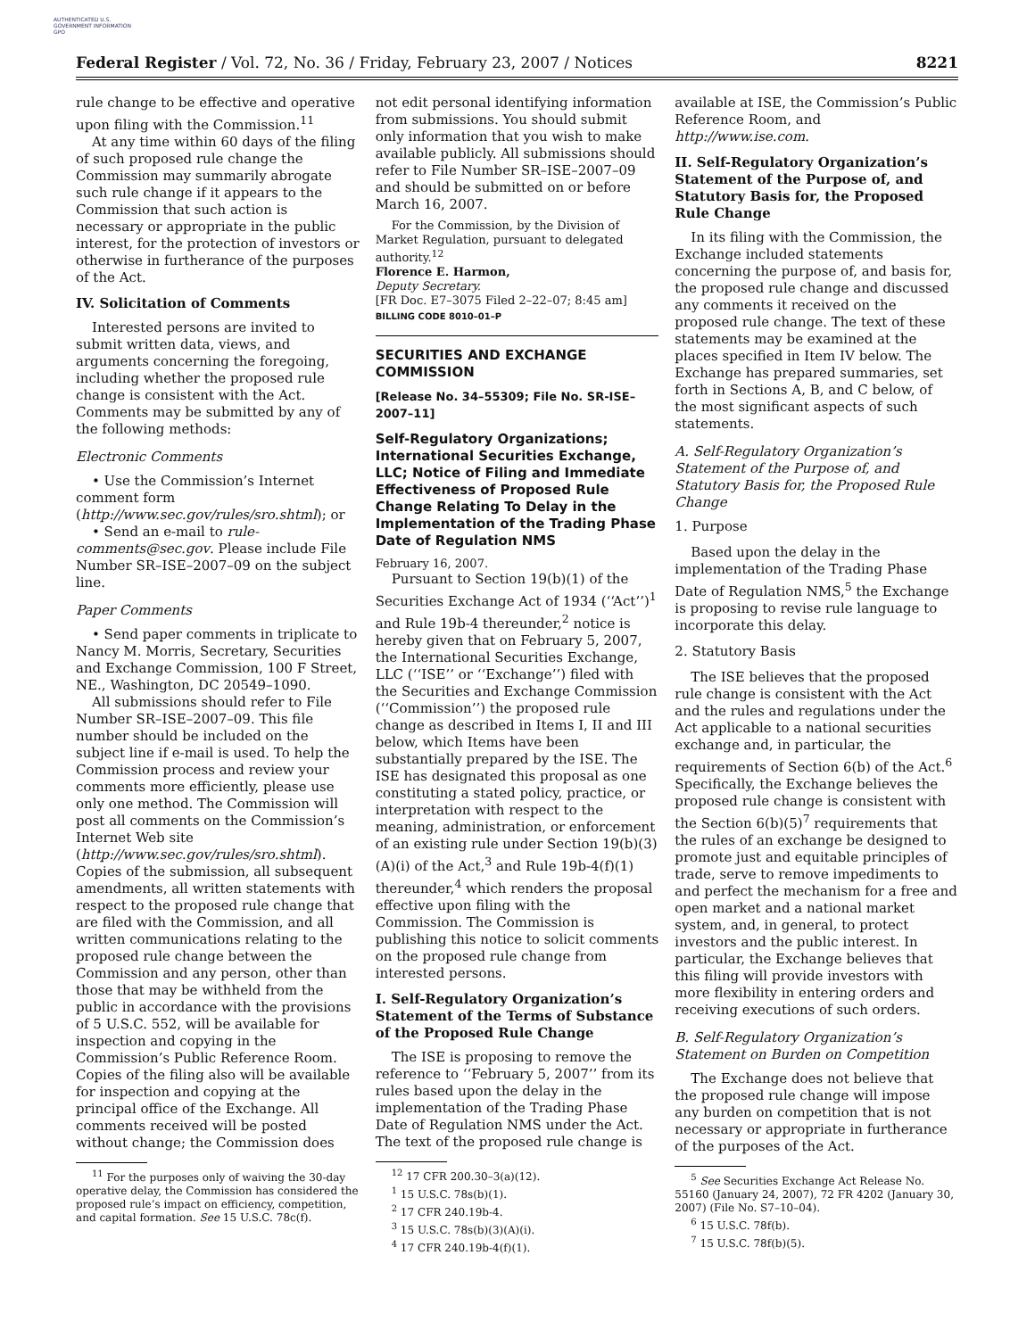AUTHENTICATED U.S. GOVERNMENT INFORMATION GPO
Federal Register / Vol. 72, No. 36 / Friday, February 23, 2007 / Notices 8221
rule change to be effective and operative upon filing with the Commission.<sup>11</sup>
At any time within 60 days of the filing of such proposed rule change the Commission may summarily abrogate such rule change if it appears to the Commission that such action is necessary or appropriate in the public interest, for the protection of investors or otherwise in furtherance of the purposes of the Act.
IV. Solicitation of Comments
Interested persons are invited to submit written data, views, and arguments concerning the foregoing, including whether the proposed rule change is consistent with the Act. Comments may be submitted by any of the following methods:
Electronic Comments
• Use the Commission’s Internet comment form (http://www.sec.gov/rules/sro.shtml); or
• Send an e-mail to rule-comments@sec.gov. Please include File Number SR–ISE–2007–09 on the subject line.
Paper Comments
• Send paper comments in triplicate to Nancy M. Morris, Secretary, Securities and Exchange Commission, 100 F Street, NE., Washington, DC 20549–1090.
All submissions should refer to File Number SR–ISE–2007–09. This file number should be included on the subject line if e-mail is used. To help the Commission process and review your comments more efficiently, please use only one method. The Commission will post all comments on the Commission’s Internet Web site (http://www.sec.gov/rules/sro.shtml). Copies of the submission, all subsequent amendments, all written statements with respect to the proposed rule change that are filed with the Commission, and all written communications relating to the proposed rule change between the Commission and any person, other than those that may be withheld from the public in accordance with the provisions of 5 U.S.C. 552, will be available for inspection and copying in the Commission’s Public Reference Room. Copies of the filing also will be available for inspection and copying at the principal office of the Exchange. All comments received will be posted without change; the Commission does
<sup>11</sup> For the purposes only of waiving the 30-day operative delay, the Commission has considered the proposed rule’s impact on efficiency, competition, and capital formation. See 15 U.S.C. 78c(f).
not edit personal identifying information from submissions. You should submit only information that you wish to make available publicly. All submissions should refer to File Number SR–ISE–2007–09 and should be submitted on or before March 16, 2007.
For the Commission, by the Division of Market Regulation, pursuant to delegated authority.<sup>12</sup>
Florence E. Harmon,
Deputy Secretary.
[FR Doc. E7–3075 Filed 2–22–07; 8:45 am]
BILLING CODE 8010–01–P
SECURITIES AND EXCHANGE COMMISSION
[Release No. 34–55309; File No. SR-ISE–2007–11]
Self-Regulatory Organizations; International Securities Exchange, LLC; Notice of Filing and Immediate Effectiveness of Proposed Rule Change Relating To Delay in the Implementation of the Trading Phase Date of Regulation NMS
February 16, 2007.
Pursuant to Section 19(b)(1) of the Securities Exchange Act of 1934 (‘‘Act’’)<sup>1</sup> and Rule 19b-4 thereunder,<sup>2</sup> notice is hereby given that on February 5, 2007, the International Securities Exchange, LLC (‘‘ISE’’ or ‘‘Exchange’’) filed with the Securities and Exchange Commission (‘‘Commission’’) the proposed rule change as described in Items I, II and III below, which Items have been substantially prepared by the ISE. The ISE has designated this proposal as one constituting a stated policy, practice, or interpretation with respect to the meaning, administration, or enforcement of an existing rule under Section 19(b)(3)(A)(i) of the Act,<sup>3</sup> and Rule 19b-4(f)(1) thereunder,<sup>4</sup> which renders the proposal effective upon filing with the Commission. The Commission is publishing this notice to solicit comments on the proposed rule change from interested persons.
I. Self-Regulatory Organization’s Statement of the Terms of Substance of the Proposed Rule Change
The ISE is proposing to remove the reference to ‘‘February 5, 2007’’ from its rules based upon the delay in the implementation of the Trading Phase Date of Regulation NMS under the Act. The text of the proposed rule change is
<sup>12</sup> 17 CFR 200.30–3(a)(12).
<sup>1</sup> 15 U.S.C. 78s(b)(1).
<sup>2</sup> 17 CFR 240.19b-4.
<sup>3</sup> 15 U.S.C. 78s(b)(3)(A)(i).
<sup>4</sup> 17 CFR 240.19b-4(f)(1).
available at ISE, the Commission’s Public Reference Room, and http://www.ise.com.
II. Self-Regulatory Organization’s Statement of the Purpose of, and Statutory Basis for, the Proposed Rule Change
In its filing with the Commission, the Exchange included statements concerning the purpose of, and basis for, the proposed rule change and discussed any comments it received on the proposed rule change. The text of these statements may be examined at the places specified in Item IV below. The Exchange has prepared summaries, set forth in Sections A, B, and C below, of the most significant aspects of such statements.
A. Self-Regulatory Organization’s Statement of the Purpose of, and Statutory Basis for, the Proposed Rule Change
1. Purpose
Based upon the delay in the implementation of the Trading Phase Date of Regulation NMS,<sup>5</sup> the Exchange is proposing to revise rule language to incorporate this delay.
2. Statutory Basis
The ISE believes that the proposed rule change is consistent with the Act and the rules and regulations under the Act applicable to a national securities exchange and, in particular, the requirements of Section 6(b) of the Act.<sup>6</sup> Specifically, the Exchange believes the proposed rule change is consistent with the Section 6(b)(5)<sup>7</sup> requirements that the rules of an exchange be designed to promote just and equitable principles of trade, serve to remove impediments to and perfect the mechanism for a free and open market and a national market system, and, in general, to protect investors and the public interest. In particular, the Exchange believes that this filing will provide investors with more flexibility in entering orders and receiving executions of such orders.
B. Self-Regulatory Organization’s Statement on Burden on Competition
The Exchange does not believe that the proposed rule change will impose any burden on competition that is not necessary or appropriate in furtherance of the purposes of the Act.
<sup>5</sup> See Securities Exchange Act Release No. 55160 (January 24, 2007), 72 FR 4202 (January 30, 2007) (File No. S7–10–04).
<sup>6</sup> 15 U.S.C. 78f(b).
<sup>7</sup> 15 U.S.C. 78f(b)(5).